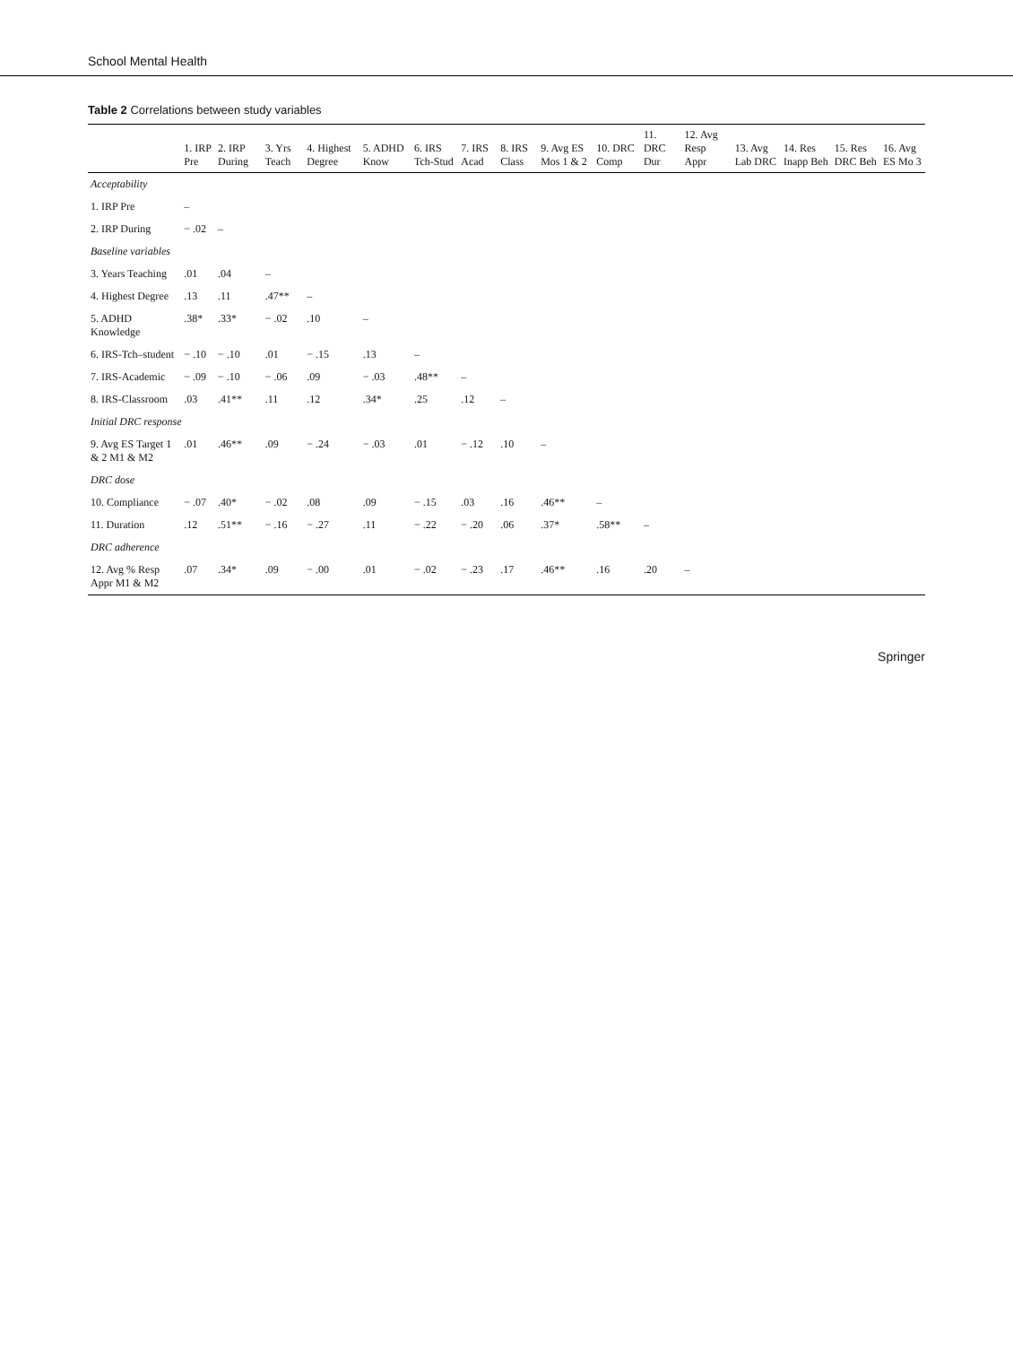School Mental Health
Table 2 Correlations between study variables
| | 1. IRP Pre | 2. IRP During | 3. Yrs Teach | 4. Highest Degree | 5. ADHD Know | 6. IRS Tch-Stud | 7. IRS Acad | 8. IRS Class | 9. Avg ES Mos 1 & 2 | 10. DRC Comp | 11. DRC Dur | 12. Avg Resp Appr | 13. Avg Lab DRC | 14. Res Inapp Beh | 15. Res DRC Beh | 16. Avg ES Mo 3 |
| --- | --- | --- | --- | --- | --- | --- | --- | --- | --- | --- | --- | --- | --- | --- | --- | --- |
| Acceptability | | | | | | | | | | | | | | | | |
| 1. IRP Pre | – | | | | | | | | | | | | | | | |
| 2. IRP During | − .02 | – | | | | | | | | | | | | | | |
| Baseline variables | | | | | | | | | | | | | | | | |
| 3. Years Teaching | .01 | .04 | – | | | | | | | | | | | | | |
| 4. Highest Degree | .13 | .11 | .47** | – | | | | | | | | | | | | |
| 5. ADHD Knowledge | .38* | .33* | − .02 | .10 | – | | | | | | | | | | | |
| 6. IRS-Tch–student | − .10 | − .10 | .01 | − .15 | .13 | – | | | | | | | | | | |
| 7. IRS-Academic | − .09 | − .10 | − .06 | .09 | − .03 | .48** | – | | | | | | | | | |
| 8. IRS-Classroom | .03 | .41** | .11 | .12 | .34* | .25 | .12 | – | | | | | | | | |
| Initial DRC response | | | | | | | | | | | | | | | | |
| 9. Avg ES Target 1 & 2 M1 & M2 | .01 | .46** | .09 | − .24 | − .03 | .01 | − .12 | .10 | – | | | | | | | |
| DRC dose | | | | | | | | | | | | | | | | |
| 10. Compliance | − .07 | .40* | − .02 | .08 | .09 | − .15 | .03 | .16 | .46** | – | | | | | | |
| 11. Duration | .12 | .51** | − .16 | − .27 | .11 | − .22 | − .20 | .06 | .37* | .58** | – | | | | | |
| DRC adherence | | | | | | | | | | | | | | | | |
| 12. Avg % Resp Appr M1 & M2 | .07 | .34* | .09 | − .00 | .01 | − .02 | − .23 | .17 | .46** | .16 | .20 | – | | | | |
Springer